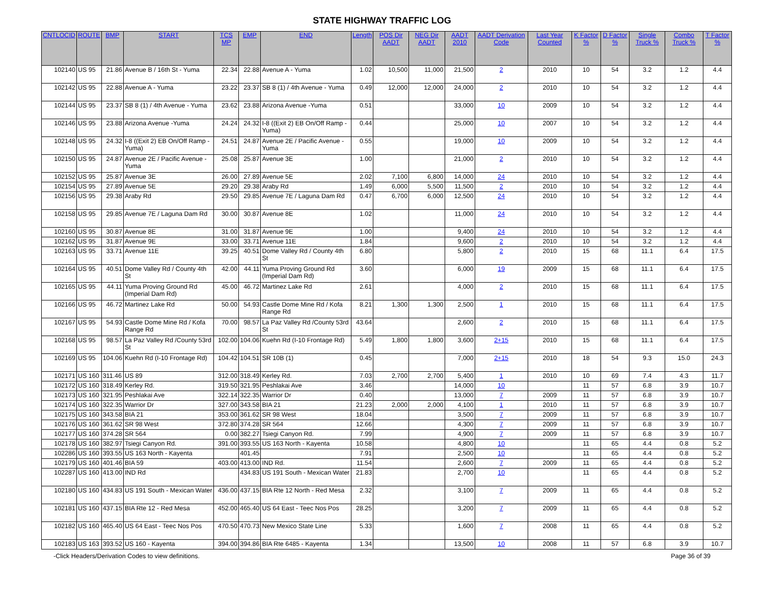STATE HIGHWAY TRAFFIC LOG
| CNTLOCID | ROUTE | BMP | START | TCS MP | EMP | END | Length | POS Dir AADT | NEG Dir AADT | AADT 2010 | AADT Derivation Code | Last Year Counted | K Factor % | D Factor % | Single Truck % | Combo Truck % | T Factor % |
| --- | --- | --- | --- | --- | --- | --- | --- | --- | --- | --- | --- | --- | --- | --- | --- | --- | --- |
| 102140 | US 95 | 21.86 | Avenue B / 16th St - Yuma | 22.34 | 22.88 | Avenue A - Yuma | 1.02 | 10,500 | 11,000 | 21,500 | 2 | 2010 | 10 | 54 | 3.2 | 1.2 | 4.4 |
| 102142 | US 95 | 22.88 | Avenue A - Yuma | 23.22 | 23.37 | SB 8 (1) / 4th Avenue - Yuma | 0.49 | 12,000 | 12,000 | 24,000 | 2 | 2010 | 10 | 54 | 3.2 | 1.2 | 4.4 |
| 102144 | US 95 | 23.37 | SB 8 (1) / 4th Avenue - Yuma | 23.62 | 23.88 | Arizona Avenue -Yuma | 0.51 | | | 33,000 | 10 | 2009 | 10 | 54 | 3.2 | 1.2 | 4.4 |
| 102146 | US 95 | 23.88 | Arizona Avenue -Yuma | 24.24 | 24.32 | I-8 ((Exit 2) EB On/Off Ramp - Yuma) | 0.44 | | | 25,000 | 10 | 2007 | 10 | 54 | 3.2 | 1.2 | 4.4 |
| 102148 | US 95 | 24.32 | I-8 ((Exit 2) EB On/Off Ramp - Yuma) | 24.51 | 24.87 | Avenue 2E / Pacific Avenue - Yuma | 0.55 | | | 19,000 | 10 | 2009 | 10 | 54 | 3.2 | 1.2 | 4.4 |
| 102150 | US 95 | 24.87 | Avenue 2E / Pacific Avenue - Yuma | 25.08 | 25.87 | Avenue 3E | 1.00 | | | 21,000 | 2 | 2010 | 10 | 54 | 3.2 | 1.2 | 4.4 |
| 102152 | US 95 | 25.87 | Avenue 3E | 26.00 | 27.89 | Avenue 5E | 2.02 | 7,100 | 6,800 | 14,000 | 24 | 2010 | 10 | 54 | 3.2 | 1.2 | 4.4 |
| 102154 | US 95 | 27.89 | Avenue 5E | 29.20 | 29.38 | Araby Rd | 1.49 | 6,000 | 5,500 | 11,500 | 2 | 2010 | 10 | 54 | 3.2 | 1.2 | 4.4 |
| 102156 | US 95 | 29.38 | Araby Rd | 29.50 | 29.85 | Avenue 7E / Laguna Dam Rd | 0.47 | 6,700 | 6,000 | 12,500 | 24 | 2010 | 10 | 54 | 3.2 | 1.2 | 4.4 |
| 102158 | US 95 | 29.85 | Avenue 7E / Laguna Dam Rd | 30.00 | 30.87 | Avenue 8E | 1.02 | | | 11,000 | 24 | 2010 | 10 | 54 | 3.2 | 1.2 | 4.4 |
| 102160 | US 95 | 30.87 | Avenue 8E | 31.00 | 31.87 | Avenue 9E | 1.00 | | | 9,400 | 24 | 2010 | 10 | 54 | 3.2 | 1.2 | 4.4 |
| 102162 | US 95 | 31.87 | Avenue 9E | 33.00 | 33.71 | Avenue 11E | 1.84 | | | 9,600 | 2 | 2010 | 10 | 54 | 3.2 | 1.2 | 4.4 |
| 102163 | US 95 | 33.71 | Avenue 11E | 39.25 | 40.51 | Dome Valley Rd / County 4th St | 6.80 | | | 5,800 | 2 | 2010 | 15 | 68 | 11.1 | 6.4 | 17.5 |
| 102164 | US 95 | 40.51 | Dome Valley Rd / County 4th St | 42.00 | 44.11 | Yuma Proving Ground Rd (Imperial Dam Rd) | 3.60 | | | 6,000 | 19 | 2009 | 15 | 68 | 11.1 | 6.4 | 17.5 |
| 102165 | US 95 | 44.11 | Yuma Proving Ground Rd (Imperial Dam Rd) | 45.00 | 46.72 | Martinez Lake Rd | 2.61 | | | 4,000 | 2 | 2010 | 15 | 68 | 11.1 | 6.4 | 17.5 |
| 102166 | US 95 | 46.72 | Martinez Lake Rd | 50.00 | 54.93 | Castle Dome Mine Rd / Kofa Range Rd | 8.21 | 1,300 | 1,300 | 2,500 | 1 | 2010 | 15 | 68 | 11.1 | 6.4 | 17.5 |
| 102167 | US 95 | 54.93 | Castle Dome Mine Rd / Kofa Range Rd | 70.00 | 98.57 | La Paz Valley Rd /County 53rd St | 43.64 | | | 2,600 | 2 | 2010 | 15 | 68 | 11.1 | 6.4 | 17.5 |
| 102168 | US 95 | 98.57 | La Paz Valley Rd /County 53rd St | 102.00 | 104.06 | Kuehn Rd (I-10 Frontage Rd) | 5.49 | 1,800 | 1,800 | 3,600 | 2+15 | 2010 | 15 | 68 | 11.1 | 6.4 | 17.5 |
| 102169 | US 95 | 104.06 | Kuehn Rd (I-10 Frontage Rd) | 104.42 | 104.51 | SR 10B (1) | 0.45 | | | 7,000 | 2+15 | 2010 | 18 | 54 | 9.3 | 15.0 | 24.3 |
| 102171 | US 160 | 311.46 | US 89 | 312.00 | 318.49 | Kerley Rd. | 7.03 | 2,700 | 2,700 | 5,400 | 1 | 2010 | 10 | 69 | 7.4 | 4.3 | 11.7 |
| 102172 | US 160 | 318.49 | Kerley Rd. | 319.50 | 321.95 | Peshlakai Ave | 3.46 | | | 14,000 | 10 | | 11 | 57 | 6.8 | 3.9 | 10.7 |
| 102173 | US 160 | 321.95 | Peshlakai Ave | 322.14 | 322.35 | Warrior Dr | 0.40 | | | 13,000 | 7 | 2009 | 11 | 57 | 6.8 | 3.9 | 10.7 |
| 102174 | US 160 | 322.35 | Warrior Dr | 327.00 | 343.58 | BIA 21 | 21.23 | 2,000 | 2,000 | 4,100 | 1 | 2010 | 11 | 57 | 6.8 | 3.9 | 10.7 |
| 102175 | US 160 | 343.58 | BIA 21 | 353.00 | 361.62 | SR 98 West | 18.04 | | | 3,500 | 7 | 2009 | 11 | 57 | 6.8 | 3.9 | 10.7 |
| 102176 | US 160 | 361.62 | SR 98 West | 372.80 | 374.28 | SR 564 | 12.66 | | | 4,300 | 7 | 2009 | 11 | 57 | 6.8 | 3.9 | 10.7 |
| 102177 | US 160 | 374.28 | SR 564 | 0.00 | 382.27 | Tsiegi Canyon Rd. | 7.99 | | | 4,900 | 7 | 2009 | 11 | 57 | 6.8 | 3.9 | 10.7 |
| 102178 | US 160 | 382.97 | Tsiegi Canyon Rd. | 391.00 | 393.55 | US 163 North - Kayenta | 10.58 | | | 4,800 | 10 | | 11 | 65 | 4.4 | 0.8 | 5.2 |
| 102286 | US 160 | 393.55 | US 163 North - Kayenta | | 401.45 | | 7.91 | | | 2,500 | 10 | | 11 | 65 | 4.4 | 0.8 | 5.2 |
| 102179 | US 160 | 401.46 | BIA 59 | 403.00 | 413.00 | IND Rd. | 11.54 | | | 2,600 | 7 | 2009 | 11 | 65 | 4.4 | 0.8 | 5.2 |
| 102287 | US 160 | 413.00 | IND Rd | | 434.83 | US 191 South - Mexican Water | 21.83 | | | 2,700 | 10 | | 11 | 65 | 4.4 | 0.8 | 5.2 |
| 102180 | US 160 | 434.83 | US 191 South - Mexican Water | 436.00 | 437.15 | BIA Rte 12 North - Red Mesa | 2.32 | | | 3,100 | 7 | 2009 | 11 | 65 | 4.4 | 0.8 | 5.2 |
| 102181 | US 160 | 437.15 | BIA Rte 12 - Red Mesa | 452.00 | 465.40 | US 64 East - Teec Nos Pos | 28.25 | | | 3,200 | 7 | 2009 | 11 | 65 | 4.4 | 0.8 | 5.2 |
| 102182 | US 160 | 465.40 | US 64 East - Teec Nos Pos | 470.50 | 470.73 | New Mexico State Line | 5.33 | | | 1,600 | 7 | 2008 | 11 | 65 | 4.4 | 0.8 | 5.2 |
| 102183 | US 163 | 393.52 | US 160 - Kayenta | 394.00 | 394.86 | BIA Rte 6485 - Kayenta | 1.34 | | | 13,500 | 10 | 2008 | 11 | 57 | 6.8 | 3.9 | 10.7 |
-Click Headers/Derivation Codes to view definitions. Page 36 of 39